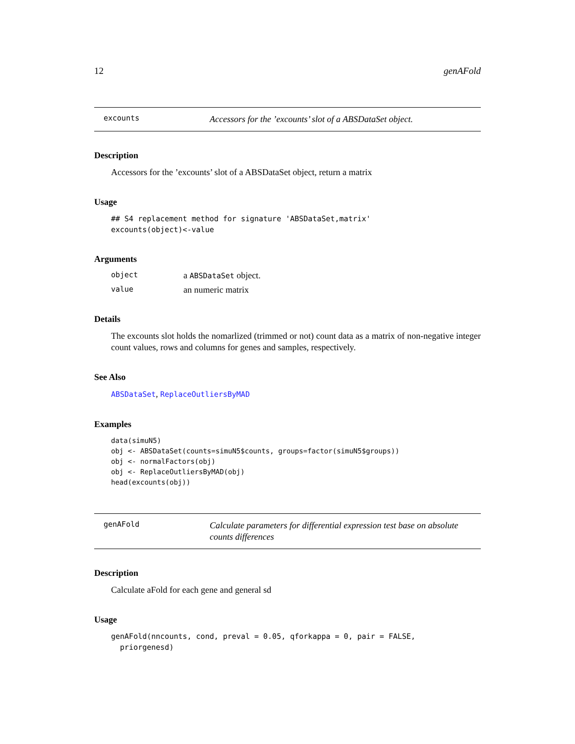12 genAFold
excounts Accessors for the ’excounts’ slot of a ABSDataSet object.
Description
Accessors for the ’excounts’ slot of a ABSDataSet object, return a matrix
Usage
## S4 replacement method for signature 'ABSDataSet,matrix'
excounts(object)<-value
Arguments
object a ABSDataSet object.
value an numeric matrix
Details
The excounts slot holds the nomarlized (trimmed or not) count data as a matrix of non-negative integer count values, rows and columns for genes and samples, respectively.
See Also
ABSDataSet, ReplaceOutliersByMAD
Examples
data(simuN5)
obj <- ABSDataSet(counts=simuN5$counts, groups=factor(simuN5$groups))
obj <- normalFactors(obj)
obj <- ReplaceOutliersByMAD(obj)
head(excounts(obj))
genAFold Calculate parameters for differential expression test base on absolute counts differences
Description
Calculate aFold for each gene and general sd
Usage
genAFold(nncounts, cond, preval = 0.05, qforkappa = 0, pair = FALSE,
  priorgenesd)